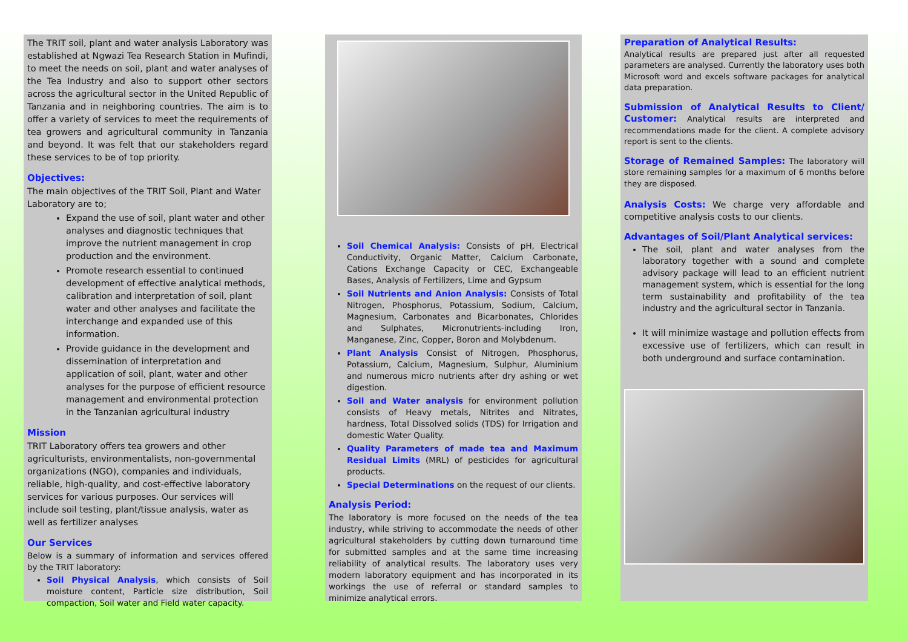The TRIT soil, plant and water analysis Laboratory was established at Ngwazi Tea Research Station in Mufindi, to meet the needs on soil, plant and water analyses of the Tea Industry and also to support other sectors across the agricultural sector in the United Republic of Tanzania and in neighboring countries. The aim is to offer a variety of services to meet the requirements of tea growers and agricultural community in Tanzania and beyond. It was felt that our stakeholders regard these services to be of top priority.
Objectives:
The main objectives of the TRIT Soil, Plant and Water Laboratory are to;
Expand the use of soil, plant water and other analyses and diagnostic techniques that improve the nutrient management in crop production and the environment.
Promote research essential to continued development of effective analytical methods, calibration and interpretation of soil, plant water and other analyses and facilitate the interchange and expanded use of this information.
Provide guidance in the development and dissemination of interpretation and application of soil, plant, water and other analyses for the purpose of efficient resource management and environmental protection in the Tanzanian agricultural industry
Mission
TRIT Laboratory offers tea growers and other agriculturists, environmentalists, non-governmental organizations (NGO), companies and individuals, reliable, high-quality, and cost-effective laboratory services for various purposes. Our services will include soil testing, plant/tissue analysis, water as well as fertilizer analyses
Our Services
Below is a summary of information and services offered by the TRIT laboratory:
Soil Physical Analysis, which consists of Soil moisture content, Particle size distribution, Soil compaction, Soil water and Field water capacity.
Soil Chemical Analysis: Consists of pH, Electrical Conductivity, Organic Matter, Calcium Carbonate, Cations Exchange Capacity or CEC, Exchangeable Bases, Analysis of Fertilizers, Lime and Gypsum
Soil Nutrients and Anion Analysis: Consists of Total Nitrogen, Phosphorus, Potassium, Sodium, Calcium, Magnesium, Carbonates and Bicarbonates, Chlorides and Sulphates, Micronutrients-including Iron, Manganese, Zinc, Copper, Boron and Molybdenum.
Plant Analysis Consist of Nitrogen, Phosphorus, Potassium, Calcium, Magnesium, Sulphur, Aluminium and numerous micro nutrients after dry ashing or wet digestion.
Soil and Water analysis for environment pollution consists of Heavy metals, Nitrites and Nitrates, hardness, Total Dissolved solids (TDS) for Irrigation and domestic Water Quality.
Quality Parameters of made tea and Maximum Residual Limits (MRL) of pesticides for agricultural products.
Special Determinations on the request of our clients.
Analysis Period:
The laboratory is more focused on the needs of the tea industry, while striving to accommodate the needs of other agricultural stakeholders by cutting down turnaround time for submitted samples and at the same time increasing reliability of analytical results. The laboratory uses very modern laboratory equipment and has incorporated in its workings the use of referral or standard samples to minimize analytical errors.
Preparation of Analytical Results:
Analytical results are prepared just after all requested parameters are analysed. Currently the laboratory uses both Microsoft word and excels software packages for analytical data preparation.
Submission of Analytical Results to Client/ Customer: Analytical results are interpreted and recommendations made for the client. A complete advisory report is sent to the clients.
Storage of Remained Samples: The laboratory will store remaining samples for a maximum of 6 months before they are disposed.
Analysis Costs: We charge very affordable and competitive analysis costs to our clients.
Advantages of Soil/Plant Analytical services:
The soil, plant and water analyses from the laboratory together with a sound and complete advisory package will lead to an efficient nutrient management system, which is essential for the long term sustainability and profitability of the tea industry and the agricultural sector in Tanzania.
It will minimize wastage and pollution effects from excessive use of fertilizers, which can result in both underground and surface contamination.